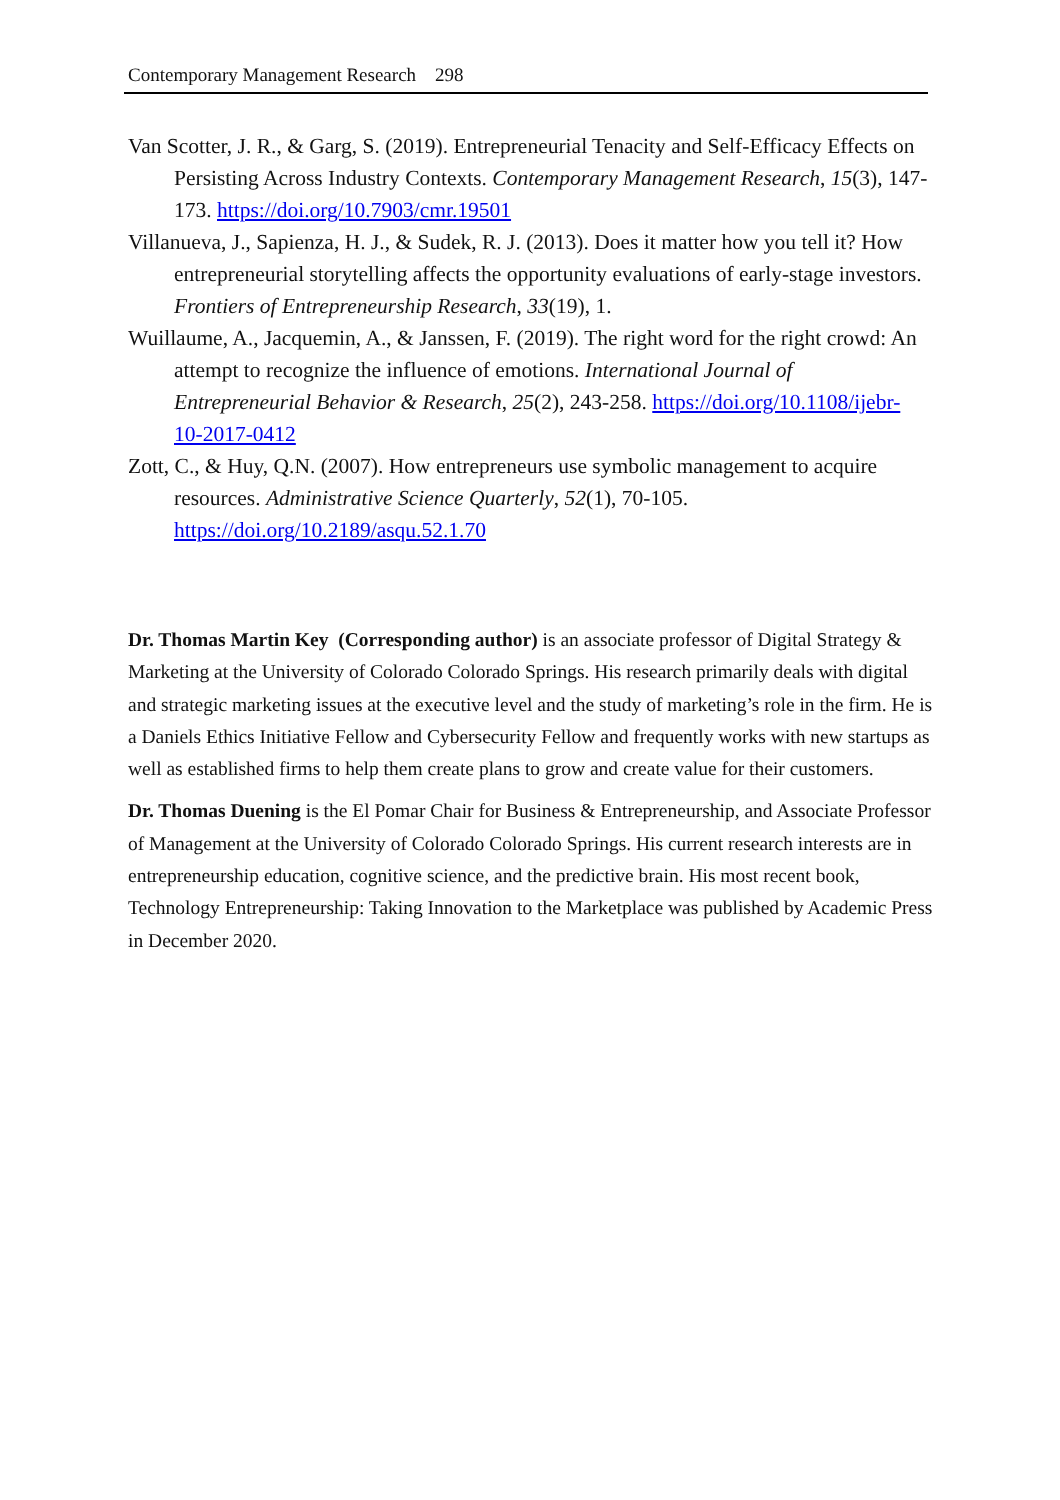Contemporary Management Research 298
Van Scotter, J. R., & Garg, S. (2019). Entrepreneurial Tenacity and Self-Efficacy Effects on Persisting Across Industry Contexts. Contemporary Management Research, 15(3), 147-173. https://doi.org/10.7903/cmr.19501
Villanueva, J., Sapienza, H. J., & Sudek, R. J. (2013). Does it matter how you tell it? How entrepreneurial storytelling affects the opportunity evaluations of early-stage investors. Frontiers of Entrepreneurship Research, 33(19), 1.
Wuillaume, A., Jacquemin, A., & Janssen, F. (2019). The right word for the right crowd: An attempt to recognize the influence of emotions. International Journal of Entrepreneurial Behavior & Research, 25(2), 243-258. https://doi.org/10.1108/ijebr-10-2017-0412
Zott, C., & Huy, Q.N. (2007). How entrepreneurs use symbolic management to acquire resources. Administrative Science Quarterly, 52(1), 70-105. https://doi.org/10.2189/asqu.52.1.70
Dr. Thomas Martin Key (Corresponding author) is an associate professor of Digital Strategy & Marketing at the University of Colorado Colorado Springs. His research primarily deals with digital and strategic marketing issues at the executive level and the study of marketing’s role in the firm. He is a Daniels Ethics Initiative Fellow and Cybersecurity Fellow and frequently works with new startups as well as established firms to help them create plans to grow and create value for their customers.
Dr. Thomas Duening is the El Pomar Chair for Business & Entrepreneurship, and Associate Professor of Management at the University of Colorado Colorado Springs. His current research interests are in entrepreneurship education, cognitive science, and the predictive brain. His most recent book, Technology Entrepreneurship: Taking Innovation to the Marketplace was published by Academic Press in December 2020.